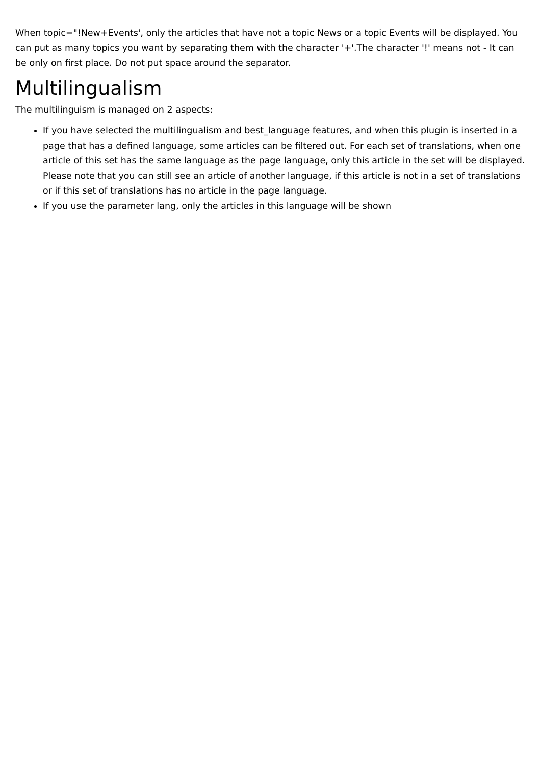When topic="!New+Events', only the articles that have not a topic News or a topic Events will be displayed. You can put as many topics you want by separating them with the character '+'.The character '!' means not - It can be only on first place. Do not put space around the separator.
Multilingualism
The multilinguism is managed on 2 aspects:
If you have selected the multilingualism and best_language features, and when this plugin is inserted in a page that has a defined language, some articles can be filtered out. For each set of translations, when one article of this set has the same language as the page language, only this article in the set will be displayed. Please note that you can still see an article of another language, if this article is not in a set of translations or if this set of translations has no article in the page language.
If you use the parameter lang, only the articles in this language will be shown